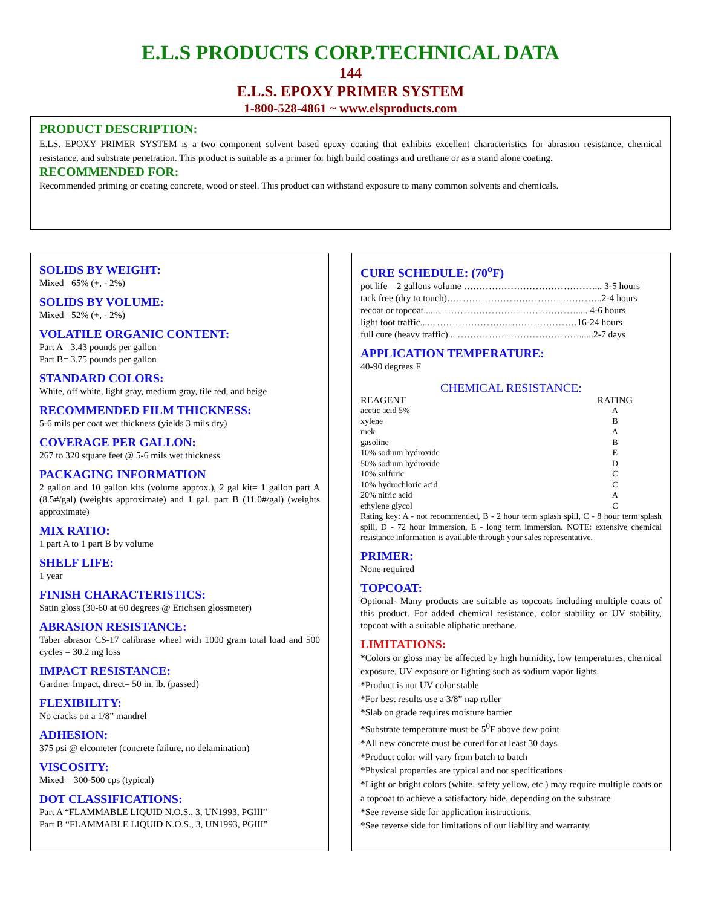E.L.S PRODUCTS CORP.TECHNICAL DATA
144
E.L.S. EPOXY PRIMER SYSTEM
1-800-528-4861 ~ www.elsproducts.com
PRODUCT DESCRIPTION:
E.LS. EPOXY PRIMER SYSTEM is a two component solvent based epoxy coating that exhibits excellent characteristics for abrasion resistance, chemical resistance, and substrate penetration. This product is suitable as a primer for high build coatings and urethane or as a stand alone coating.
RECOMMENDED FOR:
Recommended priming or coating concrete, wood or steel. This product can withstand exposure to many common solvents and chemicals.
SOLIDS BY WEIGHT:
Mixed= 65% (+, - 2%)
SOLIDS BY VOLUME:
Mixed= 52% (+, - 2%)
VOLATILE ORGANIC CONTENT:
Part A= 3.43 pounds per gallon
Part B= 3.75 pounds per gallon
STANDARD COLORS:
White, off white, light gray, medium gray, tile red, and beige
RECOMMENDED FILM THICKNESS:
5-6 mils per coat wet thickness (yields 3 mils dry)
COVERAGE PER GALLON:
267 to 320 square feet @ 5-6 mils wet thickness
PACKAGING INFORMATION
2 gallon and 10 gallon kits (volume approx.), 2 gal kit= 1 gallon part A (8.5#/gal) (weights approximate) and 1 gal. part B (11.0#/gal) (weights approximate)
MIX RATIO:
1 part A to 1 part B by volume
SHELF LIFE:
1 year
FINISH CHARACTERISTICS:
Satin gloss (30-60 at 60 degrees @ Erichsen glossmeter)
ABRASION RESISTANCE:
Taber abrasor CS-17 calibrase wheel with 1000 gram total load and 500 cycles = 30.2 mg loss
IMPACT RESISTANCE:
Gardner Impact, direct= 50 in. lb. (passed)
FLEXIBILITY:
No cracks on a 1/8” mandrel
ADHESION:
375 psi @ elcometer (concrete failure, no delamination)
VISCOSITY:
Mixed = 300-500 cps (typical)
DOT CLASSIFICATIONS:
Part A “FLAMMABLE LIQUID N.O.S., 3, UN1993, PGIII”
Part B “FLAMMABLE LIQUID N.O.S., 3, UN1993, PGIII”
CURE SCHEDULE: (70<sup>o</sup>F)
pot life – 2 gallons volume ……………………………………... 3-5 hours
tack free (dry to touch)…………………………………………..2-4 hours
recoat or topcoat.....………………………………………..... 4-6 hours
light foot traffic...…………………………………………16-24 hours
full cure (heavy traffic)... …………………………………......2-7 days
APPLICATION TEMPERATURE:
40-90 degrees F
CHEMICAL RESISTANCE:
| REAGENT | RATING |
| --- | --- |
| acetic acid 5% | A |
| xylene | B |
| mek | A |
| gasoline | B |
| 10% sodium hydroxide | E |
| 50% sodium hydroxide | D |
| 10% sulfuric | C |
| 10% hydrochloric acid | C |
| 20% nitric acid | A |
| ethylene glycol | C |
Rating key: A - not recommended, B - 2 hour term splash spill, C - 8 hour term splash spill, D - 72 hour immersion, E - long term immersion. NOTE: extensive chemical resistance information is available through your sales representative.
PRIMER:
None required
TOPCOAT:
Optional- Many products are suitable as topcoats including multiple coats of this product. For added chemical resistance, color stability or UV stability, topcoat with a suitable aliphatic urethane.
LIMITATIONS:
*Colors or gloss may be affected by high humidity, low temperatures, chemical exposure, UV exposure or lighting such as sodium vapor lights.
*Product is not UV color stable
*For best results use a 3/8” nap roller
*Slab on grade requires moisture barrier
*Substrate temperature must be 5<sup>0</sup>F above dew point
*All new concrete must be cured for at least 30 days
*Product color will vary from batch to batch
*Physical properties are typical and not specifications
*Light or bright colors (white, safety yellow, etc.) may require multiple coats or a topcoat to achieve a satisfactory hide, depending on the substrate
*See reverse side for application instructions.
*See reverse side for limitations of our liability and warranty.